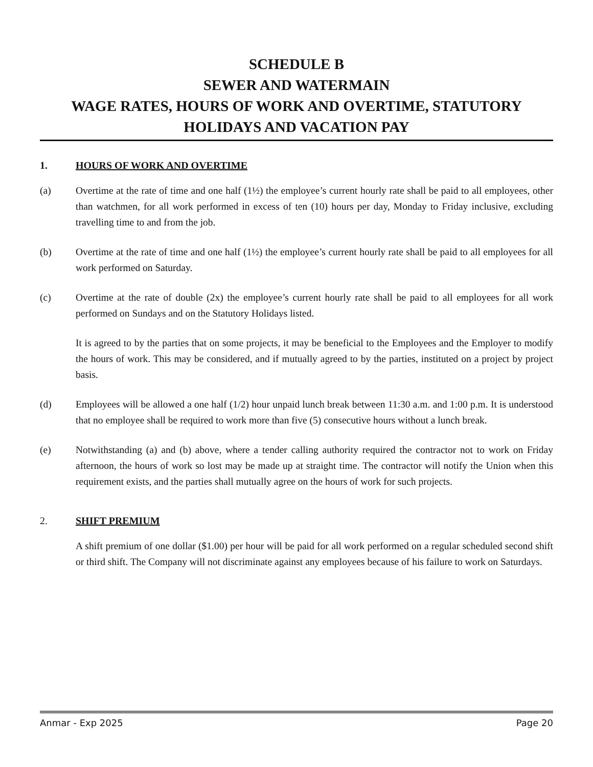SCHEDULE B
SEWER AND WATERMAIN
WAGE RATES, HOURS OF WORK AND OVERTIME, STATUTORY HOLIDAYS AND VACATION PAY
1. HOURS OF WORK AND OVERTIME
(a) Overtime at the rate of time and one half (1½) the employee’s current hourly rate shall be paid to all employees, other than watchmen, for all work performed in excess of ten (10) hours per day, Monday to Friday inclusive, excluding travelling time to and from the job.
(b) Overtime at the rate of time and one half (1½) the employee’s current hourly rate shall be paid to all employees for all work performed on Saturday.
(c) Overtime at the rate of double (2x) the employee’s current hourly rate shall be paid to all employees for all work performed on Sundays and on the Statutory Holidays listed.
It is agreed to by the parties that on some projects, it may be beneficial to the Employees and the Employer to modify the hours of work. This may be considered, and if mutually agreed to by the parties, instituted on a project by project basis.
(d) Employees will be allowed a one half (1/2) hour unpaid lunch break between 11:30 a.m. and 1:00 p.m. It is understood that no employee shall be required to work more than five (5) consecutive hours without a lunch break.
(e) Notwithstanding (a) and (b) above, where a tender calling authority required the contractor not to work on Friday afternoon, the hours of work so lost may be made up at straight time. The contractor will notify the Union when this requirement exists, and the parties shall mutually agree on the hours of work for such projects.
2. SHIFT PREMIUM
A shift premium of one dollar ($1.00) per hour will be paid for all work performed on a regular scheduled second shift or third shift. The Company will not discriminate against any employees because of his failure to work on Saturdays.
Anmar - Exp 2025 Page 20